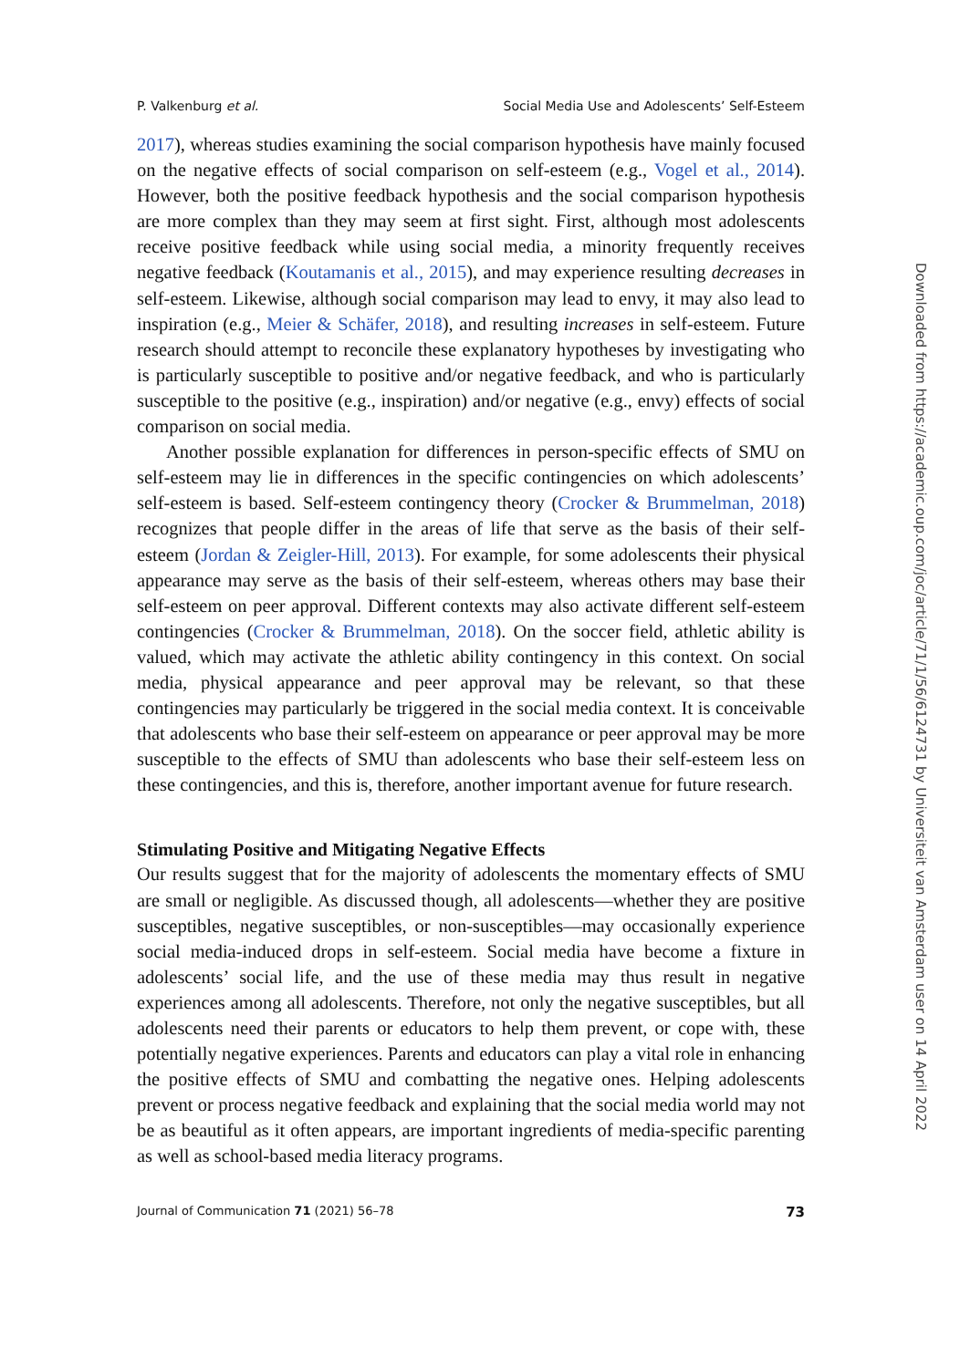P. Valkenburg et al. Social Media Use and Adolescents’ Self-Esteem
2017), whereas studies examining the social comparison hypothesis have mainly focused on the negative effects of social comparison on self-esteem (e.g., Vogel et al., 2014). However, both the positive feedback hypothesis and the social comparison hypothesis are more complex than they may seem at first sight. First, although most adolescents receive positive feedback while using social media, a minority frequently receives negative feedback (Koutamanis et al., 2015), and may experience resulting decreases in self-esteem. Likewise, although social comparison may lead to envy, it may also lead to inspiration (e.g., Meier & Schäfer, 2018), and resulting increases in self-esteem. Future research should attempt to reconcile these explanatory hypotheses by investigating who is particularly susceptible to positive and/or negative feedback, and who is particularly susceptible to the positive (e.g., inspiration) and/or negative (e.g., envy) effects of social comparison on social media.
Another possible explanation for differences in person-specific effects of SMU on self-esteem may lie in differences in the specific contingencies on which adolescents’ self-esteem is based. Self-esteem contingency theory (Crocker & Brummelman, 2018) recognizes that people differ in the areas of life that serve as the basis of their self-esteem (Jordan & Zeigler-Hill, 2013). For example, for some adolescents their physical appearance may serve as the basis of their self-esteem, whereas others may base their self-esteem on peer approval. Different contexts may also activate different self-esteem contingencies (Crocker & Brummelman, 2018). On the soccer field, athletic ability is valued, which may activate the athletic ability contingency in this context. On social media, physical appearance and peer approval may be relevant, so that these contingencies may particularly be triggered in the social media context. It is conceivable that adolescents who base their self-esteem on appearance or peer approval may be more susceptible to the effects of SMU than adolescents who base their self-esteem less on these contingencies, and this is, therefore, another important avenue for future research.
Stimulating Positive and Mitigating Negative Effects
Our results suggest that for the majority of adolescents the momentary effects of SMU are small or negligible. As discussed though, all adolescents—whether they are positive susceptibles, negative susceptibles, or non-susceptibles—may occasionally experience social media-induced drops in self-esteem. Social media have become a fixture in adolescents’ social life, and the use of these media may thus result in negative experiences among all adolescents. Therefore, not only the negative susceptibles, but all adolescents need their parents or educators to help them prevent, or cope with, these potentially negative experiences. Parents and educators can play a vital role in enhancing the positive effects of SMU and combatting the negative ones. Helping adolescents prevent or process negative feedback and explaining that the social media world may not be as beautiful as it often appears, are important ingredients of media-specific parenting as well as school-based media literacy programs.
Journal of Communication 71 (2021) 56–78 73
Downloaded from https://academic.oup.com/joc/article/71/1/56/6124731 by Universiteit van Amsterdam user on 14 April 2022